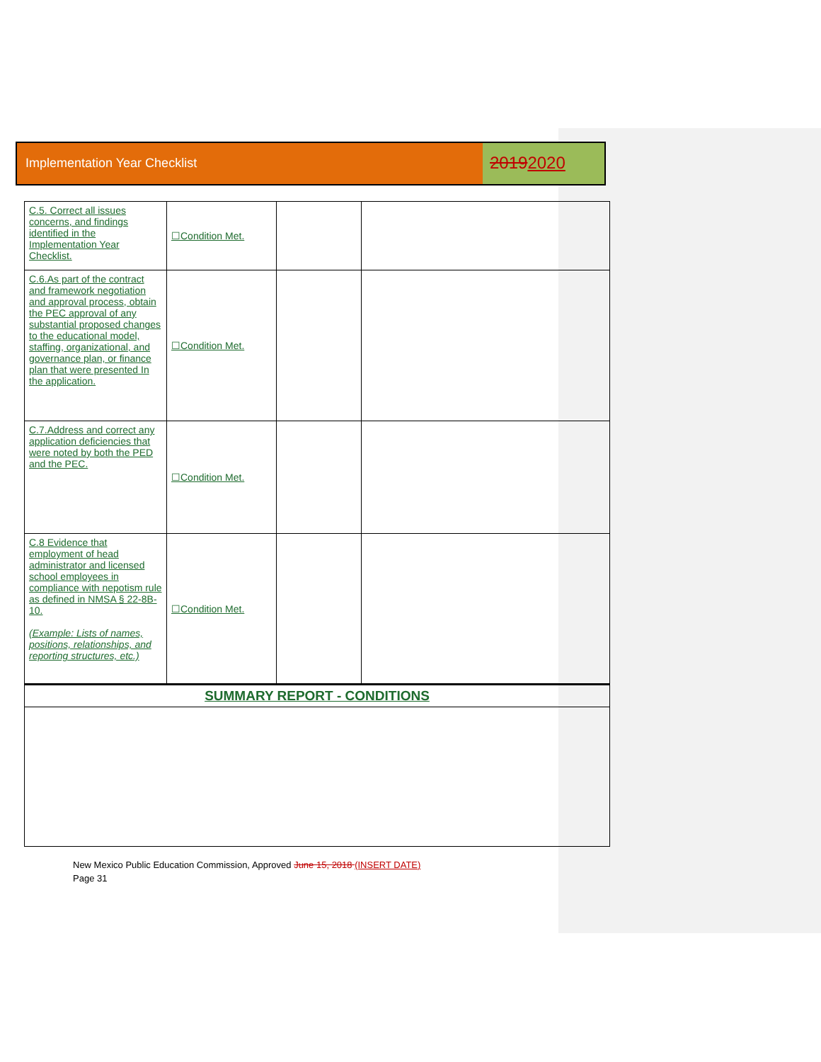Implementation Year Checklist
20192020
| C.5. Correct all issues concerns, and findings identified in the Implementation Year Checklist. | ☐Condition Met. | | |
| C.6.As part of the contract and framework negotiation and approval process, obtain the PEC approval of any substantial proposed changes to the educational model, staffing, organizational, and governance plan, or finance plan that were presented In the application. | ☐Condition Met. | | |
| C.7.Address and correct any application deficiencies that were noted by both the PED and the PEC. | ☐Condition Met. | | |
| C.8 Evidence that employment of head administrator and licensed school employees in compliance with nepotism rule as defined in NMSA § 22-8B-10. (Example: Lists of names, positions, relationships, and reporting structures, etc.) | ☐Condition Met. | | |
| SUMMARY REPORT - CONDITIONS | | | |
New Mexico Public Education Commission, Approved June 15, 2018 (INSERT DATE)
Page 31